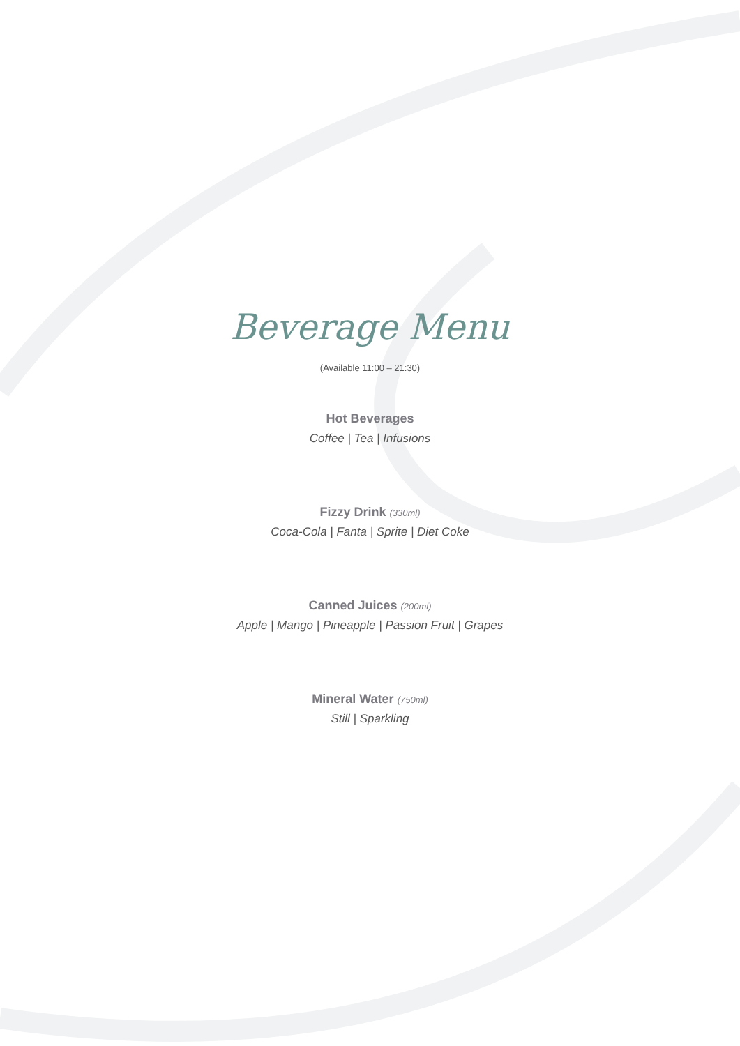Beverage Menu
(Available 11:00 – 21:30)
Hot Beverages
Coffee | Tea | Infusions
Fizzy Drink (330ml)
Coca-Cola | Fanta | Sprite | Diet Coke
Canned Juices (200ml)
Apple | Mango | Pineapple | Passion Fruit | Grapes
Mineral Water (750ml)
Still | Sparkling